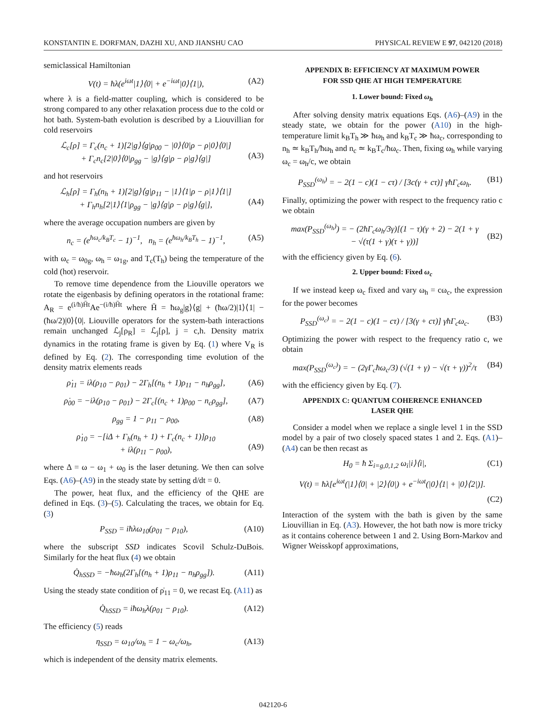KONSTANTIN E. DORFMAN, DAZHI XU, AND JIANSHU CAO PHYSICAL REVIEW E 97, 042120 (2018)
semiclassical Hamiltonian
V(t) = ħλ(e<sup>iωt</sup>|1⟩⟨0| + e<sup>−iωt</sup>|0⟩⟨1|), (A2)
where λ is a field-matter coupling, which is considered to be strong compared to any other relaxation process due to the cold or hot bath. System-bath evolution is described by a Liouvillian for cold reservoirs
ℒ<sub>c</sub>[ρ] = Γ<sub>c</sub>(n<sub>c</sub> + 1)[2|g⟩⟨g|ρ<sub>00</sub> − |0⟩⟨0|ρ − ρ|0⟩⟨0|]
+ Γ<sub>c</sub>n<sub>c</sub>[2|0⟩⟨0|ρ<sub>gg</sub> − |g⟩⟨g|ρ − ρ|g⟩⟨g|]
(A3)
and hot reservoirs
ℒ<sub>h</sub>[ρ] = Γ<sub>h</sub>(n<sub>h</sub> + 1)[2|g⟩⟨g|ρ<sub>11</sub> − |1⟩⟨1|ρ − ρ|1⟩⟨1|]
+ Γ<sub>h</sub>n<sub>h</sub>[2|1⟩⟨1|ρ<sub>gg</sub> − |g⟩⟨g|ρ − ρ|g⟩⟨g|],
(A4)
where the average occupation numbers are given by
n<sub>c</sub> = (e<sup>ħω<sub>c</sub>/k<sub>B</sub>T<sub>c</sub></sup> − 1)<sup>−1</sup>, n<sub>h</sub> = (e<sup>ħω<sub>h</sub>/k<sub>B</sub>T<sub>h</sub></sup> − 1)<sup>−1</sup>, (A5)
with ω<sub>c</sub> = ω<sub>0g</sub>, ω<sub>h</sub> = ω<sub>1g</sub>, and T<sub>c</sub>(T<sub>h</sub>) being the temperature of the cold (hot) reservoir.
To remove time dependence from the Liouville operators we rotate the eigenbasis by defining operators in the rotational frame: A<sub>R</sub> = e<sup>(i/ħ)H̄t</sup>Ae<sup>−(i/ħ)H̄t</sup> where H̄ = ħω<sub>g</sub>|g⟩⟨g| + (ħω/2)|1⟩⟨1| − (ħω/2)|0⟩⟨0|. Liouville operators for the system-bath interactions remain unchanged ℒ<sub>j</sub>[ρ<sub>R</sub>] = ℒ<sub>j</sub>[ρ], j = c,h. Density matrix dynamics in the rotating frame is given by Eq. (1) where V<sub>R</sub> is defined by Eq. (2). The corresponding time evolution of the density matrix elements reads
ρ̇<sub>11</sub> = iλ(ρ<sub>10</sub> − ρ<sub>01</sub>) − 2Γ<sub>h</sub>[(n<sub>h</sub> + 1)ρ<sub>11</sub> − n<sub>h</sub>ρ<sub>gg</sub>], (A6)
ρ̇<sub>00</sub> = −iλ(ρ<sub>10</sub> − ρ<sub>01</sub>) − 2Γ<sub>c</sub>[(n<sub>c</sub> + 1)ρ<sub>00</sub> − n<sub>c</sub>ρ<sub>gg</sub>], (A7)
ρ<sub>gg</sub> = 1 − ρ<sub>11</sub> − ρ<sub>00</sub>, (A8)
ρ̇<sub>10</sub> = −[iΔ + Γ<sub>h</sub>(n<sub>h</sub> + 1) + Γ<sub>c</sub>(n<sub>c</sub> + 1)]ρ<sub>10</sub>
+ iλ(ρ<sub>11</sub> − ρ<sub>00</sub>),
(A9)
where Δ = ω − ω<sub>1</sub> + ω<sub>0</sub> is the laser detuning. We then can solve Eqs. (A6)–(A9) in the steady state by setting d/dt = 0.
The power, heat flux, and the efficiency of the QHE are defined in Eqs. (3)–(5). Calculating the traces, we obtain for Eq. (3)
P<sub>SSD</sub> = iħλω<sub>10</sub>(ρ<sub>01</sub> − ρ<sub>10</sub>), (A10)
where the subscript SSD indicates Scovil Schulz-DuBois. Similarly for the heat flux (4) we obtain
Q̇<sub>hSSD</sub> = −ħω<sub>h</sub>(2Γ<sub>h</sub>[(n<sub>h</sub> + 1)ρ<sub>11</sub> − n<sub>h</sub>ρ<sub>gg</sub>]). (A11)
Using the steady state condition of ρ̇<sub>11</sub> = 0, we recast Eq. (A11) as
Q̇<sub>hSSD</sub> = iħω<sub>h</sub>λ(ρ<sub>01</sub> − ρ<sub>10</sub>). (A12)
The efficiency (5) reads
η<sub>SSD</sub> = ω<sub>10</sub>/ω<sub>h</sub> = 1 − ω<sub>c</sub>/ω<sub>h</sub>, (A13)
which is independent of the density matrix elements.
APPENDIX B: EFFICIENCY AT MAXIMUM POWER
FOR SSD QHE AT HIGH TEMPERATURE
1. Lower bound: Fixed ω<sub>h</sub>
After solving density matrix equations Eqs. (A6)–(A9) in the steady state, we obtain for the power (A10) in the high-temperature limit k<sub>B</sub>T<sub>h</sub> ≫ ħω<sub>h</sub> and k<sub>B</sub>T<sub>c</sub> ≫ ħω<sub>c</sub>, corresponding to n<sub>h</sub> ≃ k<sub>B</sub>T<sub>h</sub>/ħω<sub>h</sub> and n<sub>c</sub> ≃ k<sub>B</sub>T<sub>c</sub>/ħω<sub>c</sub>. Then, fixing ω<sub>h</sub> while varying ω<sub>c</sub> = ω<sub>h</sub>/c, we obtain
P<sub>SSD</sub><sup>(ω<sub>h</sub>)</sup> = − 2(1 − c)(1 − cτ) / [3c(γ + cτ)] γħΓ<sub>c</sub>ω<sub>h</sub>. (B1)
Finally, optimizing the power with respect to the frequency ratio c we obtain
max(P<sub>SSD</sub><sup>(ω<sub>h</sub>)</sup>) = − (2ħΓ<sub>c</sub>ω<sub>h</sub>/3γ)[(1 − τ)(γ + 2) − 2(1 + γ
− √(τ(1 + γ)(τ + γ))]
(B2)
with the efficiency given by Eq. (6).
2. Upper bound: Fixed ω<sub>c</sub>
If we instead keep ω<sub>c</sub> fixed and vary ω<sub>h</sub> = cω<sub>c</sub>, the expression for the power becomes
P<sub>SSD</sub><sup>(ω<sub>c</sub>)</sup> = − 2(1 − c)(1 − cτ) / [3(γ + cτ)] γħΓ<sub>c</sub>ω<sub>c</sub>. (B3)
Optimizing the power with respect to the frequency ratio c, we obtain
max(P<sub>SSD</sub><sup>(ω<sub>c</sub>)</sup>) = − (2γΓ<sub>c</sub>ħω<sub>c</sub>/3) (√(1 + γ) − √(τ + γ))<sup>2</sup>/τ (B4)
with the efficiency given by Eq. (7).
APPENDIX C: QUANTUM COHERENCE ENHANCED
LASER QHE
Consider a model when we replace a single level 1 in the SSD model by a pair of two closely spaced states 1 and 2. Eqs. (A1)–(A4) can be then recast as
H<sub>0</sub> = ħ Σ<sub>i=g,0,1,2</sub> ω<sub>i</sub>|i⟩⟨i|, (C1)
V(t) = ħλ[e<sup>iωt</sup>(|1⟩⟨0| + |2⟩⟨0|) + e<sup>−iωt</sup>(|0⟩⟨1| + |0⟩⟨2|)].
(C2)
Interaction of the system with the bath is given by the same Liouvillian in Eq. (A3). However, the hot bath now is more tricky as it contains coherence between 1 and 2. Using Born-Markov and Wigner Weisskopf approximations,
042120-6